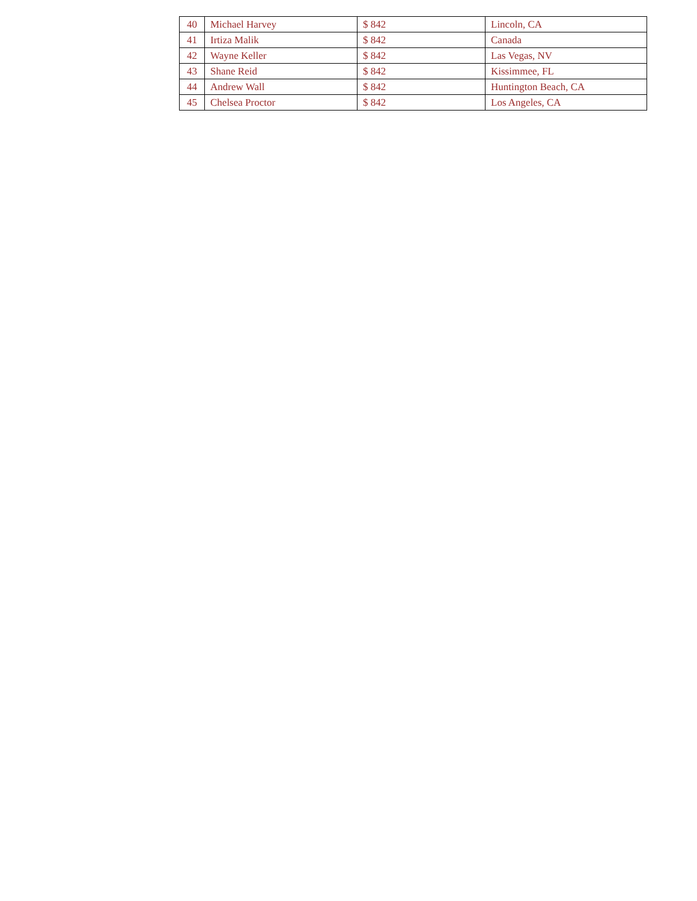| 40 | Michael Harvey | $ 842 | Lincoln, CA |
| 41 | Irtiza Malik | $ 842 | Canada |
| 42 | Wayne Keller | $ 842 | Las Vegas, NV |
| 43 | Shane Reid | $ 842 | Kissimmee, FL |
| 44 | Andrew Wall | $ 842 | Huntington Beach, CA |
| 45 | Chelsea Proctor | $ 842 | Los Angeles, CA |